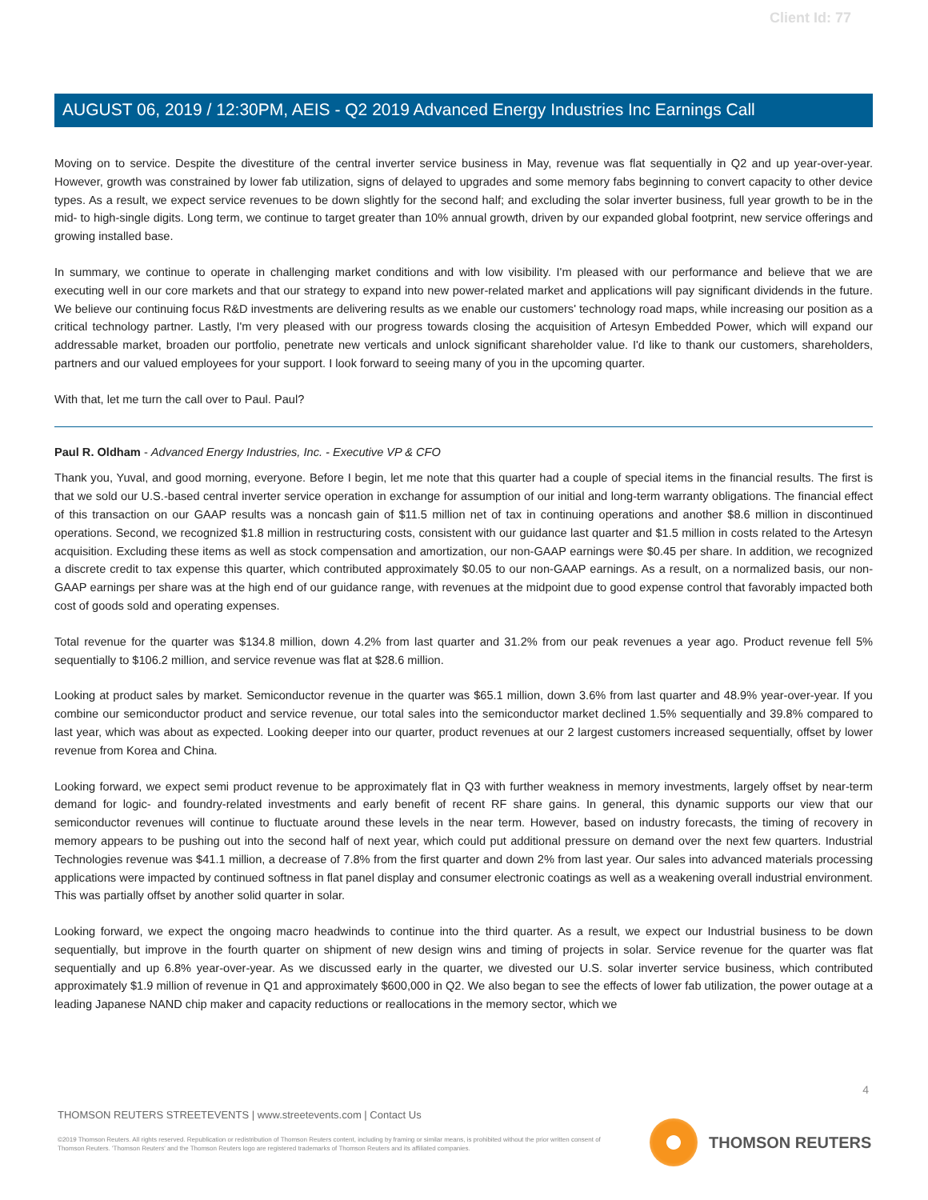Client Id: 77
AUGUST 06, 2019 / 12:30PM, AEIS - Q2 2019 Advanced Energy Industries Inc Earnings Call
Moving on to service. Despite the divestiture of the central inverter service business in May, revenue was flat sequentially in Q2 and up year-over-year. However, growth was constrained by lower fab utilization, signs of delayed to upgrades and some memory fabs beginning to convert capacity to other device types. As a result, we expect service revenues to be down slightly for the second half; and excluding the solar inverter business, full year growth to be in the mid- to high-single digits. Long term, we continue to target greater than 10% annual growth, driven by our expanded global footprint, new service offerings and growing installed base.
In summary, we continue to operate in challenging market conditions and with low visibility. I'm pleased with our performance and believe that we are executing well in our core markets and that our strategy to expand into new power-related market and applications will pay significant dividends in the future. We believe our continuing focus R&D investments are delivering results as we enable our customers' technology road maps, while increasing our position as a critical technology partner. Lastly, I'm very pleased with our progress towards closing the acquisition of Artesyn Embedded Power, which will expand our addressable market, broaden our portfolio, penetrate new verticals and unlock significant shareholder value. I'd like to thank our customers, shareholders, partners and our valued employees for your support. I look forward to seeing many of you in the upcoming quarter.
With that, let me turn the call over to Paul. Paul?
Paul R. Oldham - Advanced Energy Industries, Inc. - Executive VP & CFO
Thank you, Yuval, and good morning, everyone. Before I begin, let me note that this quarter had a couple of special items in the financial results. The first is that we sold our U.S.-based central inverter service operation in exchange for assumption of our initial and long-term warranty obligations. The financial effect of this transaction on our GAAP results was a noncash gain of $11.5 million net of tax in continuing operations and another $8.6 million in discontinued operations. Second, we recognized $1.8 million in restructuring costs, consistent with our guidance last quarter and $1.5 million in costs related to the Artesyn acquisition. Excluding these items as well as stock compensation and amortization, our non-GAAP earnings were $0.45 per share. In addition, we recognized a discrete credit to tax expense this quarter, which contributed approximately $0.05 to our non-GAAP earnings. As a result, on a normalized basis, our non-GAAP earnings per share was at the high end of our guidance range, with revenues at the midpoint due to good expense control that favorably impacted both cost of goods sold and operating expenses.
Total revenue for the quarter was $134.8 million, down 4.2% from last quarter and 31.2% from our peak revenues a year ago. Product revenue fell 5% sequentially to $106.2 million, and service revenue was flat at $28.6 million.
Looking at product sales by market. Semiconductor revenue in the quarter was $65.1 million, down 3.6% from last quarter and 48.9% year-over-year. If you combine our semiconductor product and service revenue, our total sales into the semiconductor market declined 1.5% sequentially and 39.8% compared to last year, which was about as expected. Looking deeper into our quarter, product revenues at our 2 largest customers increased sequentially, offset by lower revenue from Korea and China.
Looking forward, we expect semi product revenue to be approximately flat in Q3 with further weakness in memory investments, largely offset by near-term demand for logic- and foundry-related investments and early benefit of recent RF share gains. In general, this dynamic supports our view that our semiconductor revenues will continue to fluctuate around these levels in the near term. However, based on industry forecasts, the timing of recovery in memory appears to be pushing out into the second half of next year, which could put additional pressure on demand over the next few quarters. Industrial Technologies revenue was $41.1 million, a decrease of 7.8% from the first quarter and down 2% from last year. Our sales into advanced materials processing applications were impacted by continued softness in flat panel display and consumer electronic coatings as well as a weakening overall industrial environment. This was partially offset by another solid quarter in solar.
Looking forward, we expect the ongoing macro headwinds to continue into the third quarter. As a result, we expect our Industrial business to be down sequentially, but improve in the fourth quarter on shipment of new design wins and timing of projects in solar. Service revenue for the quarter was flat sequentially and up 6.8% year-over-year. As we discussed early in the quarter, we divested our U.S. solar inverter service business, which contributed approximately $1.9 million of revenue in Q1 and approximately $600,000 in Q2. We also began to see the effects of lower fab utilization, the power outage at a leading Japanese NAND chip maker and capacity reductions or reallocations in the memory sector, which we
4
THOMSON REUTERS STREETEVENTS | www.streetevents.com | Contact Us
©2019 Thomson Reuters. All rights reserved. Republication or redistribution of Thomson Reuters content, including by framing or similar means, is prohibited without the prior written consent of Thomson Reuters. 'Thomson Reuters' and the Thomson Reuters logo are registered trademarks of Thomson Reuters and its affiliated companies.
THOMSON REUTERS